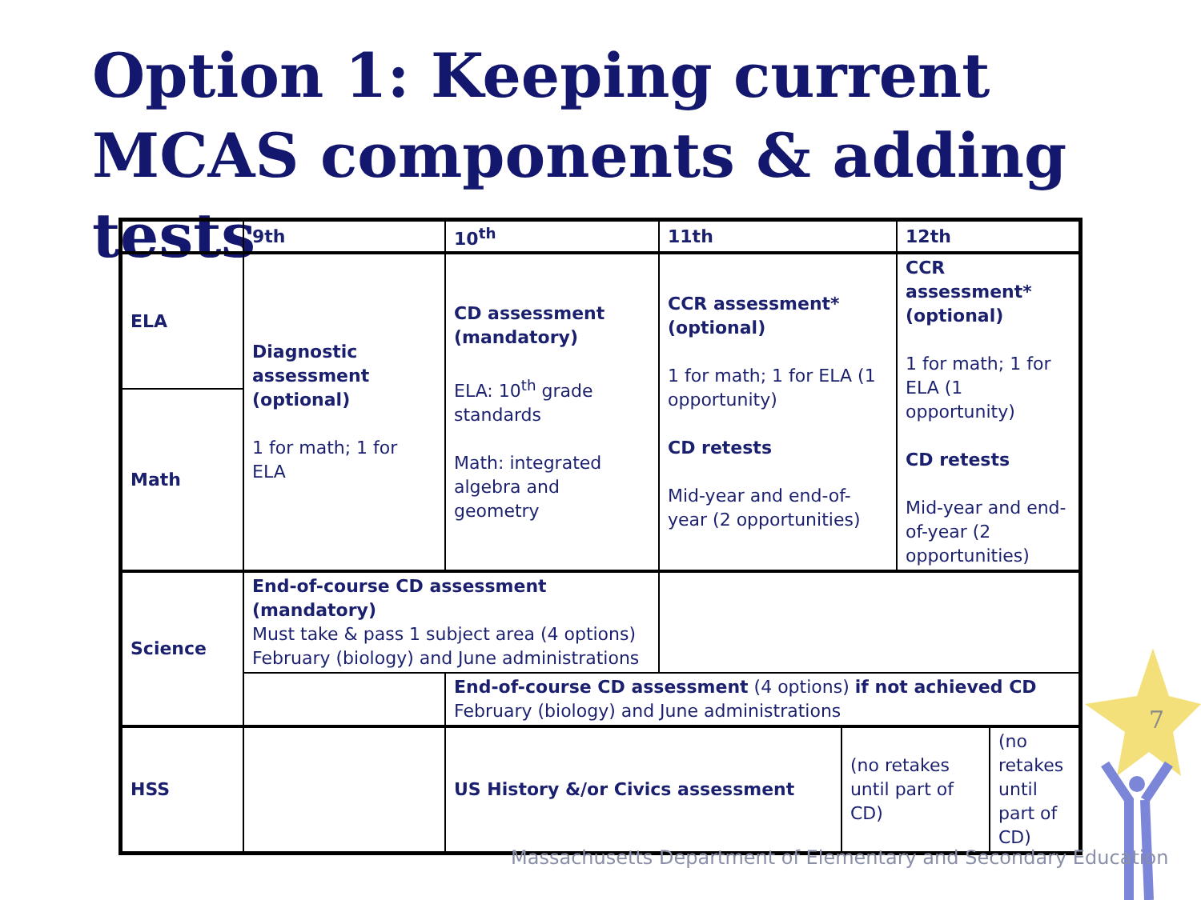Option 1: Keeping current MCAS components & adding tests
| | 9th | 10<sup>th</sup> | 11th | | 12th | |
| ELA | Diagnostic assessment (optional) 1 for math; 1 for ELA | CD assessment (mandatory) ELA: 10<sup>th</sup> grade standards Math: integrated algebra and geometry | CCR assessment* (optional) 1 for math; 1 for ELA (1 opportunity) CD retests Mid-year and end-of-year (2 opportunities) | | CCR assessment* (optional) 1 for math; 1 for ELA (1 opportunity) CD retests Mid-year and end-of-year (2 opportunities) | |
| Math | | | | | | |
| Science | End-of-course CD assessment (mandatory) Must take & pass 1 subject area (4 options) February (biology) and June administrations | | | | | |
| | | End-of-course CD assessment (4 options) if not achieved CD February (biology) and June administrations | | | | |
| HSS | | US History &/or Civics assessment | | (no retakes until part of CD) | | (no retakes until part of CD) |
7
Massachusetts Department of Elementary and Secondary Education